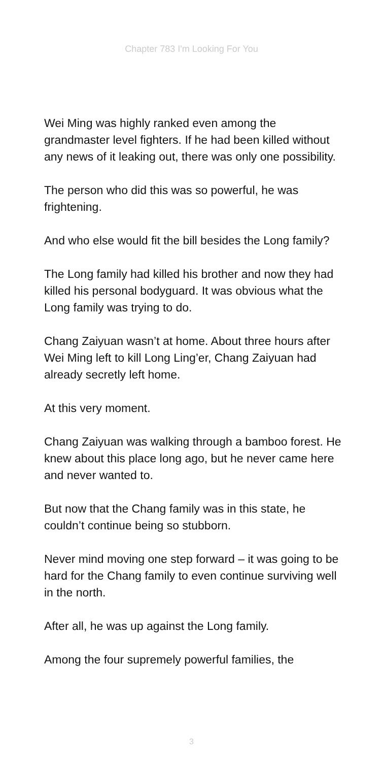Chapter 783 I'm Looking For You
Wei Ming was highly ranked even among the grandmaster level fighters. If he had been killed without any news of it leaking out, there was only one possibility.
The person who did this was so powerful, he was frightening.
And who else would fit the bill besides the Long family?
The Long family had killed his brother and now they had killed his personal bodyguard. It was obvious what the Long family was trying to do.
Chang Zaiyuan wasn’t at home. About three hours after Wei Ming left to kill Long Ling’er, Chang Zaiyuan had already secretly left home.
At this very moment.
Chang Zaiyuan was walking through a bamboo forest. He knew about this place long ago, but he never came here and never wanted to.
But now that the Chang family was in this state, he couldn’t continue being so stubborn.
Never mind moving one step forward – it was going to be hard for the Chang family to even continue surviving well in the north.
After all, he was up against the Long family.
Among the four supremely powerful families, the
3